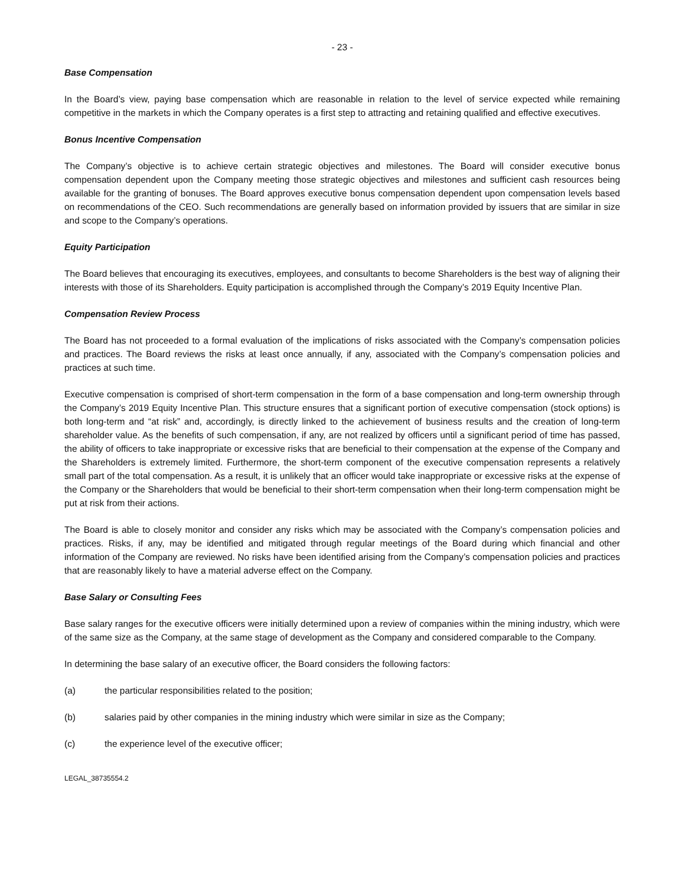- 23 -
Base Compensation
In the Board’s view, paying base compensation which are reasonable in relation to the level of service expected while remaining competitive in the markets in which the Company operates is a first step to attracting and retaining qualified and effective executives.
Bonus Incentive Compensation
The Company’s objective is to achieve certain strategic objectives and milestones. The Board will consider executive bonus compensation dependent upon the Company meeting those strategic objectives and milestones and sufficient cash resources being available for the granting of bonuses. The Board approves executive bonus compensation dependent upon compensation levels based on recommendations of the CEO. Such recommendations are generally based on information provided by issuers that are similar in size and scope to the Company’s operations.
Equity Participation
The Board believes that encouraging its executives, employees, and consultants to become Shareholders is the best way of aligning their interests with those of its Shareholders. Equity participation is accomplished through the Company’s 2019 Equity Incentive Plan.
Compensation Review Process
The Board has not proceeded to a formal evaluation of the implications of risks associated with the Company’s compensation policies and practices. The Board reviews the risks at least once annually, if any, associated with the Company’s compensation policies and practices at such time.
Executive compensation is comprised of short-term compensation in the form of a base compensation and long-term ownership through the Company’s 2019 Equity Incentive Plan. This structure ensures that a significant portion of executive compensation (stock options) is both long-term and “at risk” and, accordingly, is directly linked to the achievement of business results and the creation of long-term shareholder value. As the benefits of such compensation, if any, are not realized by officers until a significant period of time has passed, the ability of officers to take inappropriate or excessive risks that are beneficial to their compensation at the expense of the Company and the Shareholders is extremely limited. Furthermore, the short-term component of the executive compensation represents a relatively small part of the total compensation. As a result, it is unlikely that an officer would take inappropriate or excessive risks at the expense of the Company or the Shareholders that would be beneficial to their short-term compensation when their long-term compensation might be put at risk from their actions.
The Board is able to closely monitor and consider any risks which may be associated with the Company’s compensation policies and practices. Risks, if any, may be identified and mitigated through regular meetings of the Board during which financial and other information of the Company are reviewed. No risks have been identified arising from the Company’s compensation policies and practices that are reasonably likely to have a material adverse effect on the Company.
Base Salary or Consulting Fees
Base salary ranges for the executive officers were initially determined upon a review of companies within the mining industry, which were of the same size as the Company, at the same stage of development as the Company and considered comparable to the Company.
In determining the base salary of an executive officer, the Board considers the following factors:
(a) the particular responsibilities related to the position;
(b) salaries paid by other companies in the mining industry which were similar in size as the Company;
(c) the experience level of the executive officer;
LEGAL_38735554.2